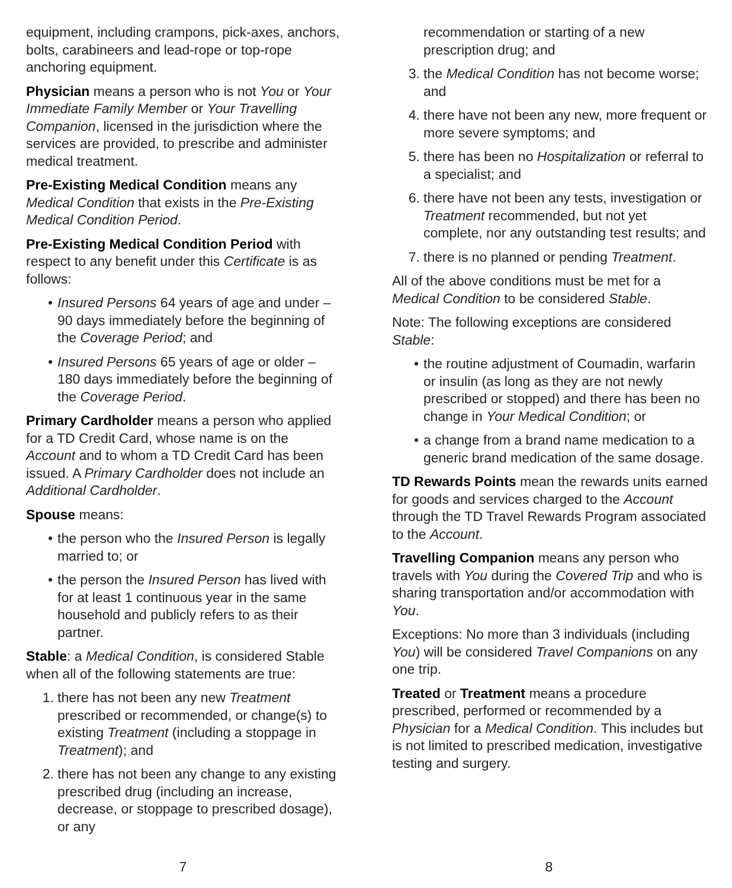equipment, including crampons, pick-axes, anchors, bolts, carabineers and lead-rope or top-rope anchoring equipment.
Physician means a person who is not You or Your Immediate Family Member or Your Travelling Companion, licensed in the jurisdiction where the services are provided, to prescribe and administer medical treatment.
Pre-Existing Medical Condition means any Medical Condition that exists in the Pre-Existing Medical Condition Period.
Pre-Existing Medical Condition Period with respect to any benefit under this Certificate is as follows:
• Insured Persons 64 years of age and under – 90 days immediately before the beginning of the Coverage Period; and
• Insured Persons 65 years of age or older – 180 days immediately before the beginning of the Coverage Period.
Primary Cardholder means a person who applied for a TD Credit Card, whose name is on the Account and to whom a TD Credit Card has been issued. A Primary Cardholder does not include an Additional Cardholder.
Spouse means:
• the person who the Insured Person is legally married to; or
• the person the Insured Person has lived with for at least 1 continuous year in the same household and publicly refers to as their partner.
Stable: a Medical Condition, is considered Stable when all of the following statements are true:
1. there has not been any new Treatment prescribed or recommended, or change(s) to existing Treatment (including a stoppage in Treatment); and
2. there has not been any change to any existing prescribed drug (including an increase, decrease, or stoppage to prescribed dosage), or any
recommendation or starting of a new prescription drug; and
3. the Medical Condition has not become worse; and
4. there have not been any new, more frequent or more severe symptoms; and
5. there has been no Hospitalization or referral to a specialist; and
6. there have not been any tests, investigation or Treatment recommended, but not yet complete, nor any outstanding test results; and
7. there is no planned or pending Treatment.
All of the above conditions must be met for a Medical Condition to be considered Stable.
Note: The following exceptions are considered Stable:
• the routine adjustment of Coumadin, warfarin or insulin (as long as they are not newly prescribed or stopped) and there has been no change in Your Medical Condition; or
• a change from a brand name medication to a generic brand medication of the same dosage.
TD Rewards Points mean the rewards units earned for goods and services charged to the Account through the TD Travel Rewards Program associated to the Account.
Travelling Companion means any person who travels with You during the Covered Trip and who is sharing transportation and/or accommodation with You.
Exceptions: No more than 3 individuals (including You) will be considered Travel Companions on any one trip.
Treated or Treatment means a procedure prescribed, performed or recommended by a Physician for a Medical Condition. This includes but is not limited to prescribed medication, investigative testing and surgery.
7 8